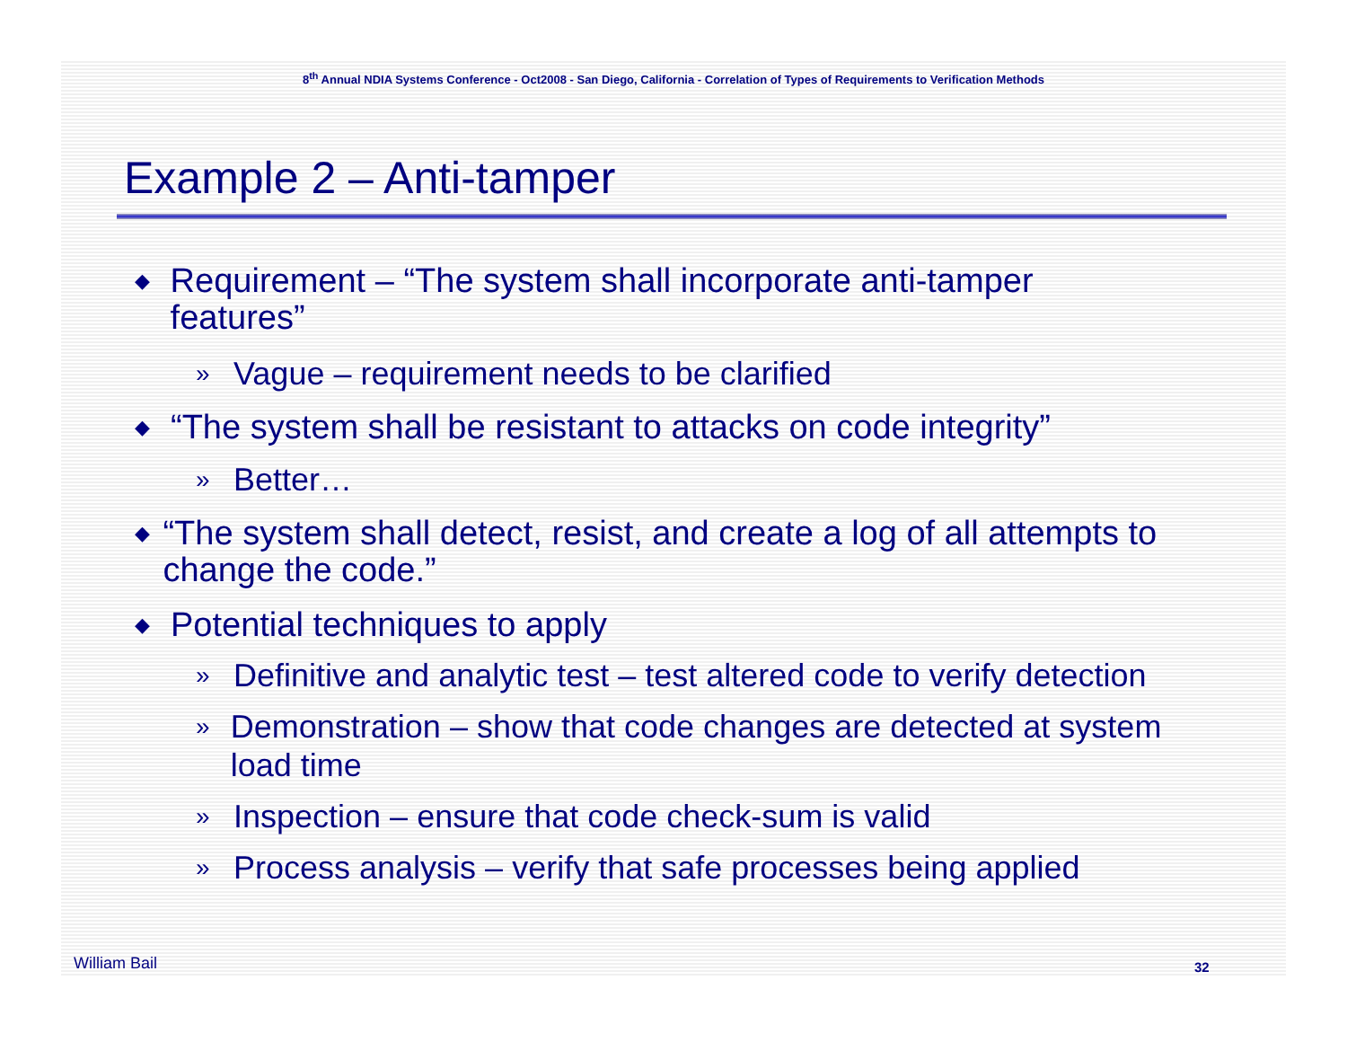8<sup>th</sup> Annual NDIA Systems Conference - Oct2008 - San Diego, California - Correlation of Types of Requirements to Verification Methods
Example 2 – Anti-tamper
◆ Requirement – “The system shall incorporate anti-tamper features”
» Vague – requirement needs to be clarified
◆ “The system shall be resistant to attacks on code integrity”
» Better…
◆ “The system shall detect, resist, and create a log of all attempts to change the code.”
◆ Potential techniques to apply
» Definitive and analytic test – test altered code to verify detection
» Demonstration – show that code changes are detected at system load time
» Inspection – ensure that code check-sum is valid
» Process analysis – verify that safe processes being applied
William Bail 32